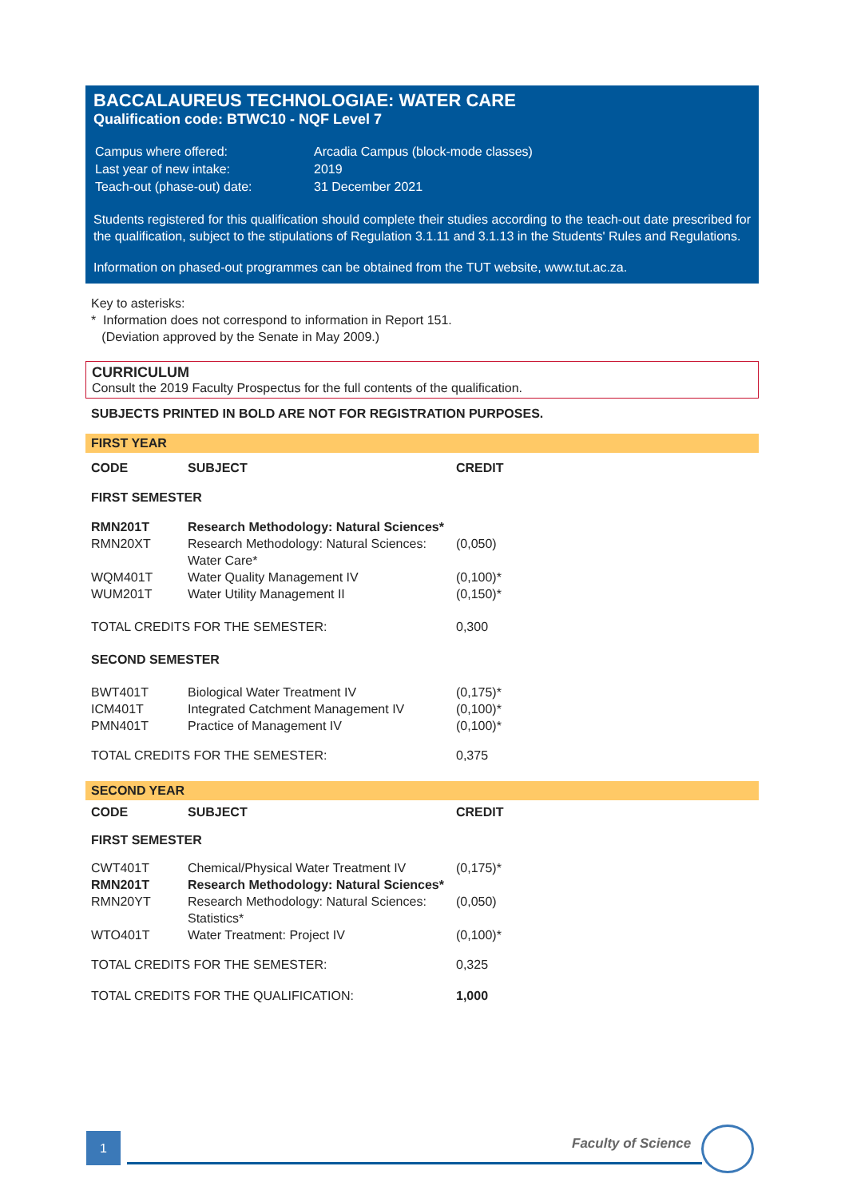BACCALAUREUS TECHNOLOGIAE: WATER CARE
Qualification code: BTWC10 - NQF Level 7
| Campus where offered: | Arcadia Campus (block-mode classes) |
| Last year of new intake: | 2019 |
| Teach-out (phase-out) date: | 31 December 2021 |
Students registered for this qualification should complete their studies according to the teach-out date prescribed for the qualification, subject to the stipulations of Regulation 3.1.11 and 3.1.13 in the Students' Rules and Regulations.
Information on phased-out programmes can be obtained from the TUT website, www.tut.ac.za.
Key to asterisks:
* Information does not correspond to information in Report 151.
(Deviation approved by the Senate in May 2009.)
CURRICULUM
Consult the 2019 Faculty Prospectus for the full contents of the qualification.
SUBJECTS PRINTED IN BOLD ARE NOT FOR REGISTRATION PURPOSES.
FIRST YEAR
| CODE | SUBJECT | CREDIT |
| --- | --- | --- |
| FIRST SEMESTER | | |
| RMN201T | Research Methodology: Natural Sciences* | |
| RMN20XT | Research Methodology: Natural Sciences: Water Care* | (0,050) |
| WQM401T | Water Quality Management IV | (0,100)* |
| WUM201T | Water Utility Management II | (0,150)* |
| TOTAL CREDITS FOR THE SEMESTER: | | 0,300 |
| SECOND SEMESTER | | |
| BWT401T | Biological Water Treatment IV | (0,175)* |
| ICM401T | Integrated Catchment Management IV | (0,100)* |
| PMN401T | Practice of Management IV | (0,100)* |
| TOTAL CREDITS FOR THE SEMESTER: | | 0,375 |
SECOND YEAR
| CODE | SUBJECT | CREDIT |
| --- | --- | --- |
| FIRST SEMESTER | | |
| CWT401T | Chemical/Physical Water Treatment IV | (0,175)* |
| RMN201T | Research Methodology: Natural Sciences* | |
| RMN20YT | Research Methodology: Natural Sciences: Statistics* | (0,050) |
| WTO401T | Water Treatment: Project IV | (0,100)* |
| TOTAL CREDITS FOR THE SEMESTER: | | 0,325 |
| TOTAL CREDITS FOR THE QUALIFICATION: | | 1,000 |
1 Faculty of Science